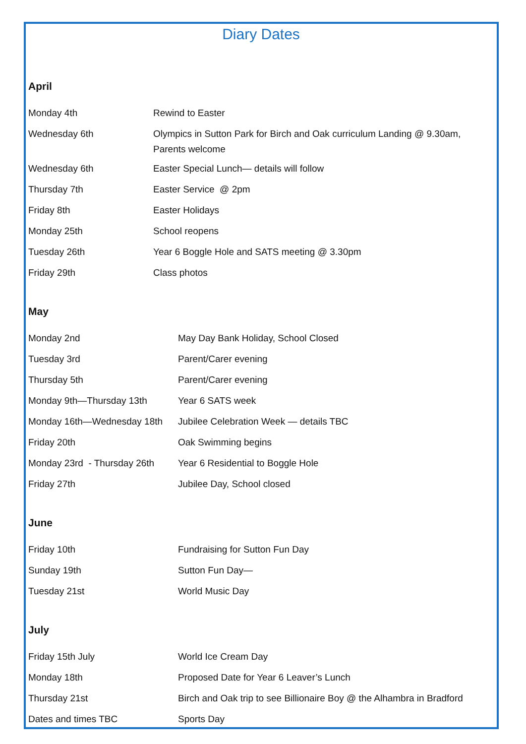Diary Dates
April
| Monday 4th | Rewind to Easter |
| Wednesday 6th | Olympics in Sutton Park for Birch and Oak curriculum Landing @ 9.30am, Parents welcome |
| Wednesday 6th | Easter Special Lunch— details will follow |
| Thursday 7th | Easter Service @ 2pm |
| Friday 8th | Easter Holidays |
| Monday 25th | School reopens |
| Tuesday 26th | Year 6 Boggle Hole and SATS meeting @ 3.30pm |
| Friday 29th | Class photos |
May
| Monday 2nd | May Day Bank Holiday, School Closed |
| Tuesday 3rd | Parent/Carer evening |
| Thursday 5th | Parent/Carer evening |
| Monday 9th—Thursday 13th | Year 6 SATS week |
| Monday 16th—Wednesday 18th | Jubilee Celebration Week — details TBC |
| Friday 20th | Oak Swimming begins |
| Monday 23rd - Thursday 26th | Year 6 Residential to Boggle Hole |
| Friday 27th | Jubilee Day, School closed |
June
| Friday 10th | Fundraising for Sutton Fun Day |
| Sunday 19th | Sutton Fun Day— |
| Tuesday 21st | World Music Day |
July
| Friday 15th July | World Ice Cream Day |
| Monday 18th | Proposed Date for Year 6 Leaver’s Lunch |
| Thursday 21st | Birch and Oak trip to see Billionaire Boy @ the Alhambra in Bradford |
| Dates and times TBC | Sports Day |